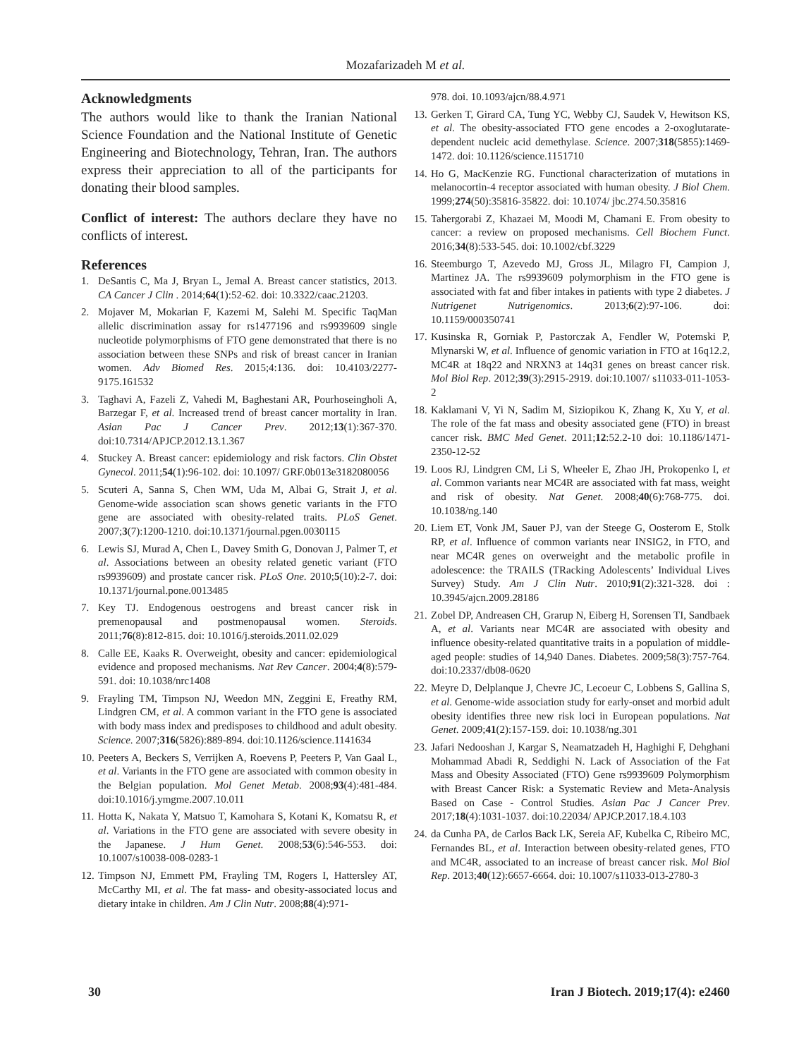Mozafarizadeh M et al.
Acknowledgments
The authors would like to thank the Iranian National Science Foundation and the National Institute of Genetic Engineering and Biotechnology, Tehran, Iran. The authors express their appreciation to all of the participants for donating their blood samples.
Conflict of interest: The authors declare they have no conflicts of interest.
References
1. DeSantis C, Ma J, Bryan L, Jemal A. Breast cancer statistics, 2013. CA Cancer J Clin . 2014;64(1):52-62. doi: 10.3322/caac.21203.
2. Mojaver M, Mokarian F, Kazemi M, Salehi M. Specific TaqMan allelic discrimination assay for rs1477196 and rs9939609 single nucleotide polymorphisms of FTO gene demonstrated that there is no association between these SNPs and risk of breast cancer in Iranian women. Adv Biomed Res. 2015;4:136. doi: 10.4103/2277-9175.161532
3. Taghavi A, Fazeli Z, Vahedi M, Baghestani AR, Pourhoseingholi A, Barzegar F, et al. Increased trend of breast cancer mortality in Iran. Asian Pac J Cancer Prev. 2012;13(1):367-370. doi:10.7314/APJCP.2012.13.1.367
4. Stuckey A. Breast cancer: epidemiology and risk factors. Clin Obstet Gynecol. 2011;54(1):96-102. doi: 10.1097/ GRF.0b013e3182080056
5. Scuteri A, Sanna S, Chen WM, Uda M, Albai G, Strait J, et al. Genome-wide association scan shows genetic variants in the FTO gene are associated with obesity-related traits. PLoS Genet. 2007;3(7):1200-1210. doi:10.1371/journal.pgen.0030115
6. Lewis SJ, Murad A, Chen L, Davey Smith G, Donovan J, Palmer T, et al. Associations between an obesity related genetic variant (FTO rs9939609) and prostate cancer risk. PLoS One. 2010;5(10):2-7. doi: 10.1371/journal.pone.0013485
7. Key TJ. Endogenous oestrogens and breast cancer risk in premenopausal and postmenopausal women. Steroids. 2011;76(8):812-815. doi: 10.1016/j.steroids.2011.02.029
8. Calle EE, Kaaks R. Overweight, obesity and cancer: epidemiological evidence and proposed mechanisms. Nat Rev Cancer. 2004;4(8):579-591. doi: 10.1038/nrc1408
9. Frayling TM, Timpson NJ, Weedon MN, Zeggini E, Freathy RM, Lindgren CM, et al. A common variant in the FTO gene is associated with body mass index and predisposes to childhood and adult obesity. Science. 2007;316(5826):889-894. doi:10.1126/science.1141634
10. Peeters A, Beckers S, Verrijken A, Roevens P, Peeters P, Van Gaal L, et al. Variants in the FTO gene are associated with common obesity in the Belgian population. Mol Genet Metab. 2008;93(4):481-484. doi:10.1016/j.ymgme.2007.10.011
11. Hotta K, Nakata Y, Matsuo T, Kamohara S, Kotani K, Komatsu R, et al. Variations in the FTO gene are associated with severe obesity in the Japanese. J Hum Genet. 2008;53(6):546-553. doi: 10.1007/s10038-008-0283-1
12. Timpson NJ, Emmett PM, Frayling TM, Rogers I, Hattersley AT, McCarthy MI, et al. The fat mass- and obesity-associated locus and dietary intake in children. Am J Clin Nutr. 2008;88(4):971-
978. doi. 10.1093/ajcn/88.4.971
13. Gerken T, Girard CA, Tung YC, Webby CJ, Saudek V, Hewitson KS, et al. The obesity-associated FTO gene encodes a 2-oxoglutarate-dependent nucleic acid demethylase. Science. 2007;318(5855):1469-1472. doi: 10.1126/science.1151710
14. Ho G, MacKenzie RG. Functional characterization of mutations in melanocortin-4 receptor associated with human obesity. J Biol Chem. 1999;274(50):35816-35822. doi: 10.1074/ jbc.274.50.35816
15. Tahergorabi Z, Khazaei M, Moodi M, Chamani E. From obesity to cancer: a review on proposed mechanisms. Cell Biochem Funct. 2016;34(8):533-545. doi: 10.1002/cbf.3229
16. Steemburgo T, Azevedo MJ, Gross JL, Milagro FI, Campion J, Martinez JA. The rs9939609 polymorphism in the FTO gene is associated with fat and fiber intakes in patients with type 2 diabetes. J Nutrigenet Nutrigenomics. 2013;6(2):97-106. doi: 10.1159/000350741
17. Kusinska R, Gorniak P, Pastorczak A, Fendler W, Potemski P, Mlynarski W, et al. Influence of genomic variation in FTO at 16q12.2, MC4R at 18q22 and NRXN3 at 14q31 genes on breast cancer risk. Mol Biol Rep. 2012;39(3):2915-2919. doi:10.1007/ s11033-011-1053-2
18. Kaklamani V, Yi N, Sadim M, Siziopikou K, Zhang K, Xu Y, et al. The role of the fat mass and obesity associated gene (FTO) in breast cancer risk. BMC Med Genet. 2011;12:52.2-10 doi: 10.1186/1471-2350-12-52
19. Loos RJ, Lindgren CM, Li S, Wheeler E, Zhao JH, Prokopenko I, et al. Common variants near MC4R are associated with fat mass, weight and risk of obesity. Nat Genet. 2008;40(6):768-775. doi. 10.1038/ng.140
20. Liem ET, Vonk JM, Sauer PJ, van der Steege G, Oosterom E, Stolk RP, et al. Influence of common variants near INSIG2, in FTO, and near MC4R genes on overweight and the metabolic profile in adolescence: the TRAILS (TRacking Adolescents’ Individual Lives Survey) Study. Am J Clin Nutr. 2010;91(2):321-328. doi : 10.3945/ajcn.2009.28186
21. Zobel DP, Andreasen CH, Grarup N, Eiberg H, Sorensen TI, Sandbaek A, et al. Variants near MC4R are associated with obesity and influence obesity-related quantitative traits in a population of middle-aged people: studies of 14,940 Danes. Diabetes. 2009;58(3):757-764. doi:10.2337/db08-0620
22. Meyre D, Delplanque J, Chevre JC, Lecoeur C, Lobbens S, Gallina S, et al. Genome-wide association study for early-onset and morbid adult obesity identifies three new risk loci in European populations. Nat Genet. 2009;41(2):157-159. doi: 10.1038/ng.301
23. Jafari Nedooshan J, Kargar S, Neamatzadeh H, Haghighi F, Dehghani Mohammad Abadi R, Seddighi N. Lack of Association of the Fat Mass and Obesity Associated (FTO) Gene rs9939609 Polymorphism with Breast Cancer Risk: a Systematic Review and Meta-Analysis Based on Case - Control Studies. Asian Pac J Cancer Prev. 2017;18(4):1031-1037. doi:10.22034/ APJCP.2017.18.4.103
24. da Cunha PA, de Carlos Back LK, Sereia AF, Kubelka C, Ribeiro MC, Fernandes BL, et al. Interaction between obesity-related genes, FTO and MC4R, associated to an increase of breast cancer risk. Mol Biol Rep. 2013;40(12):6657-6664. doi: 10.1007/s11033-013-2780-3
30 Iran J Biotech. 2019;17(4): e2460